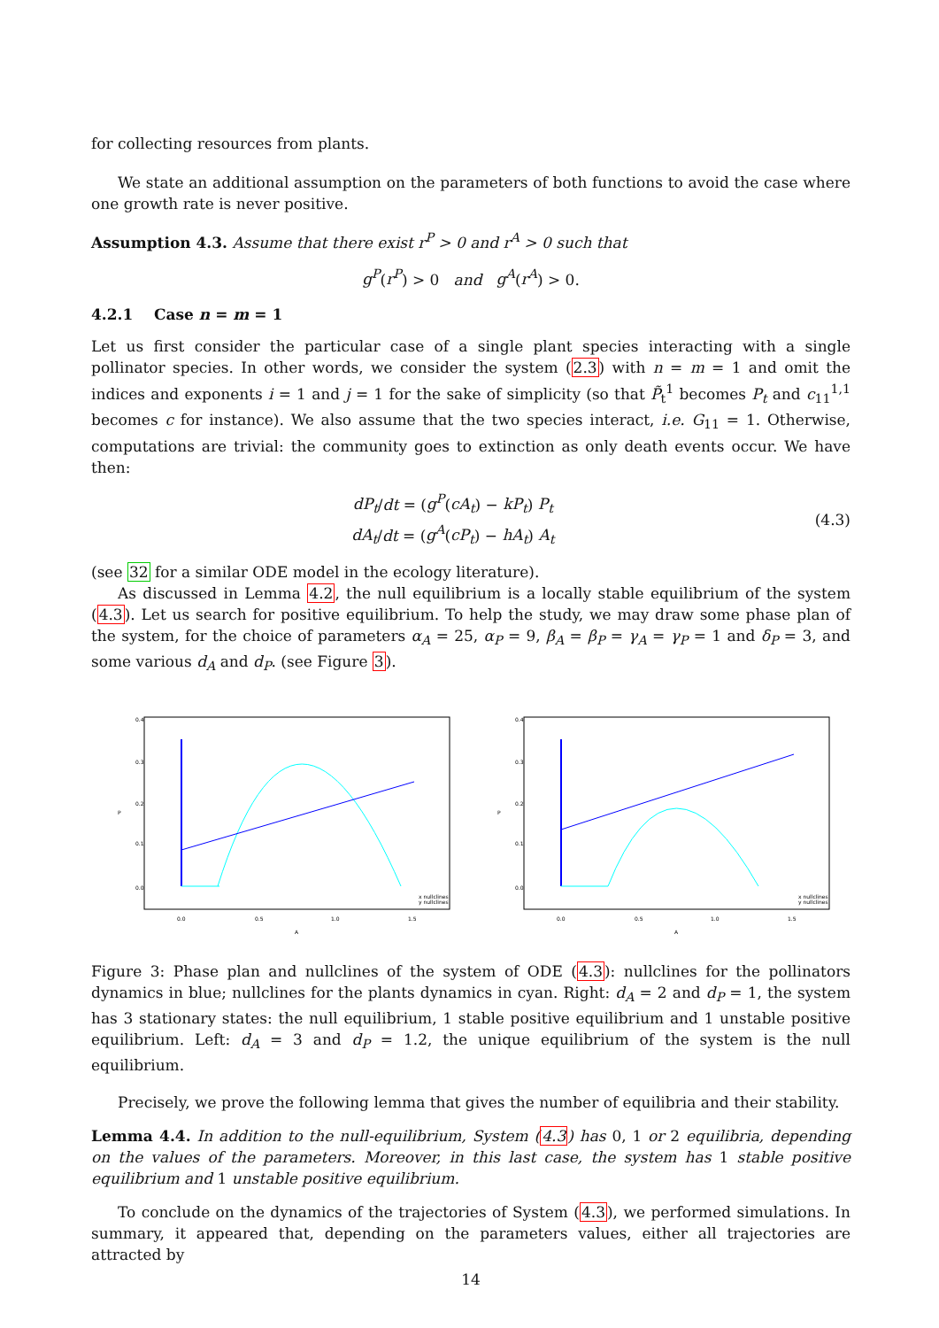for collecting resources from plants.
We state an additional assumption on the parameters of both functions to avoid the case where one growth rate is never positive.
Assumption 4.3. Assume that there exist r<sup>P</sup> > 0 and r<sup>A</sup> > 0 such that
g<sup>P</sup>(r<sup>P</sup>) > 0 and g<sup>A</sup>(r<sup>A</sup>) > 0.
4.2.1 Case n = m = 1
Let us first consider the particular case of a single plant species interacting with a single pollinator species. In other words, we consider the system (2.3) with n = m = 1 and omit the indices and exponents i = 1 and j = 1 for the sake of simplicity (so that P̃<sub>t</sub><sup>1</sup> becomes P<sub>t</sub> and c<sub>11</sub><sup>1,1</sup> becomes c for instance). We also assume that the two species interact, i.e. G<sub>11</sub> = 1. Otherwise, computations are trivial: the community goes to extinction as only death events occur. We have then:
dP<sub>t</sub>/dt = (g<sup>P</sup>(cA<sub>t</sub>) − kP<sub>t</sub>) P<sub>t</sub>
dA<sub>t</sub>/dt = (g<sup>A</sup>(cP<sub>t</sub>) − hA<sub>t</sub>) A<sub>t</sub>
(4.3)
(see 32 for a similar ODE model in the ecology literature).
As discussed in Lemma 4.2, the null equilibrium is a locally stable equilibrium of the system (4.3). Let us search for positive equilibrium. To help the study, we may draw some phase plan of the system, for the choice of parameters α<sub>A</sub> = 25, α<sub>P</sub> = 9, β<sub>A</sub> = β<sub>P</sub> = γ<sub>A</sub> = γ<sub>P</sub> = 1 and δ<sub>P</sub> = 3, and some various d<sub>A</sub> and d<sub>P</sub>. (see Figure 3).
0.0
0.1
0.2
0.3
0.4
0.0
0.5
1.0
1.5
A
P
x nullclines
y nullclines
0.0
0.1
0.2
0.3
0.4
0.0
0.5
1.0
1.5
A
P
x nullclines
y nullclines
Figure 3: Phase plan and nullclines of the system of ODE (4.3): nullclines for the pollinators dynamics in blue; nullclines for the plants dynamics in cyan. Right: d<sub>A</sub> = 2 and d<sub>P</sub> = 1, the system has 3 stationary states: the null equilibrium, 1 stable positive equilibrium and 1 unstable positive equilibrium. Left: d<sub>A</sub> = 3 and d<sub>P</sub> = 1.2, the unique equilibrium of the system is the null equilibrium.
Precisely, we prove the following lemma that gives the number of equilibria and their stability.
Lemma 4.4. In addition to the null-equilibrium, System (4.3) has 0, 1 or 2 equilibria, depending on the values of the parameters. Moreover, in this last case, the system has 1 stable positive equilibrium and 1 unstable positive equilibrium.
To conclude on the dynamics of the trajectories of System (4.3), we performed simulations. In summary, it appeared that, depending on the parameters values, either all trajectories are attracted by
14